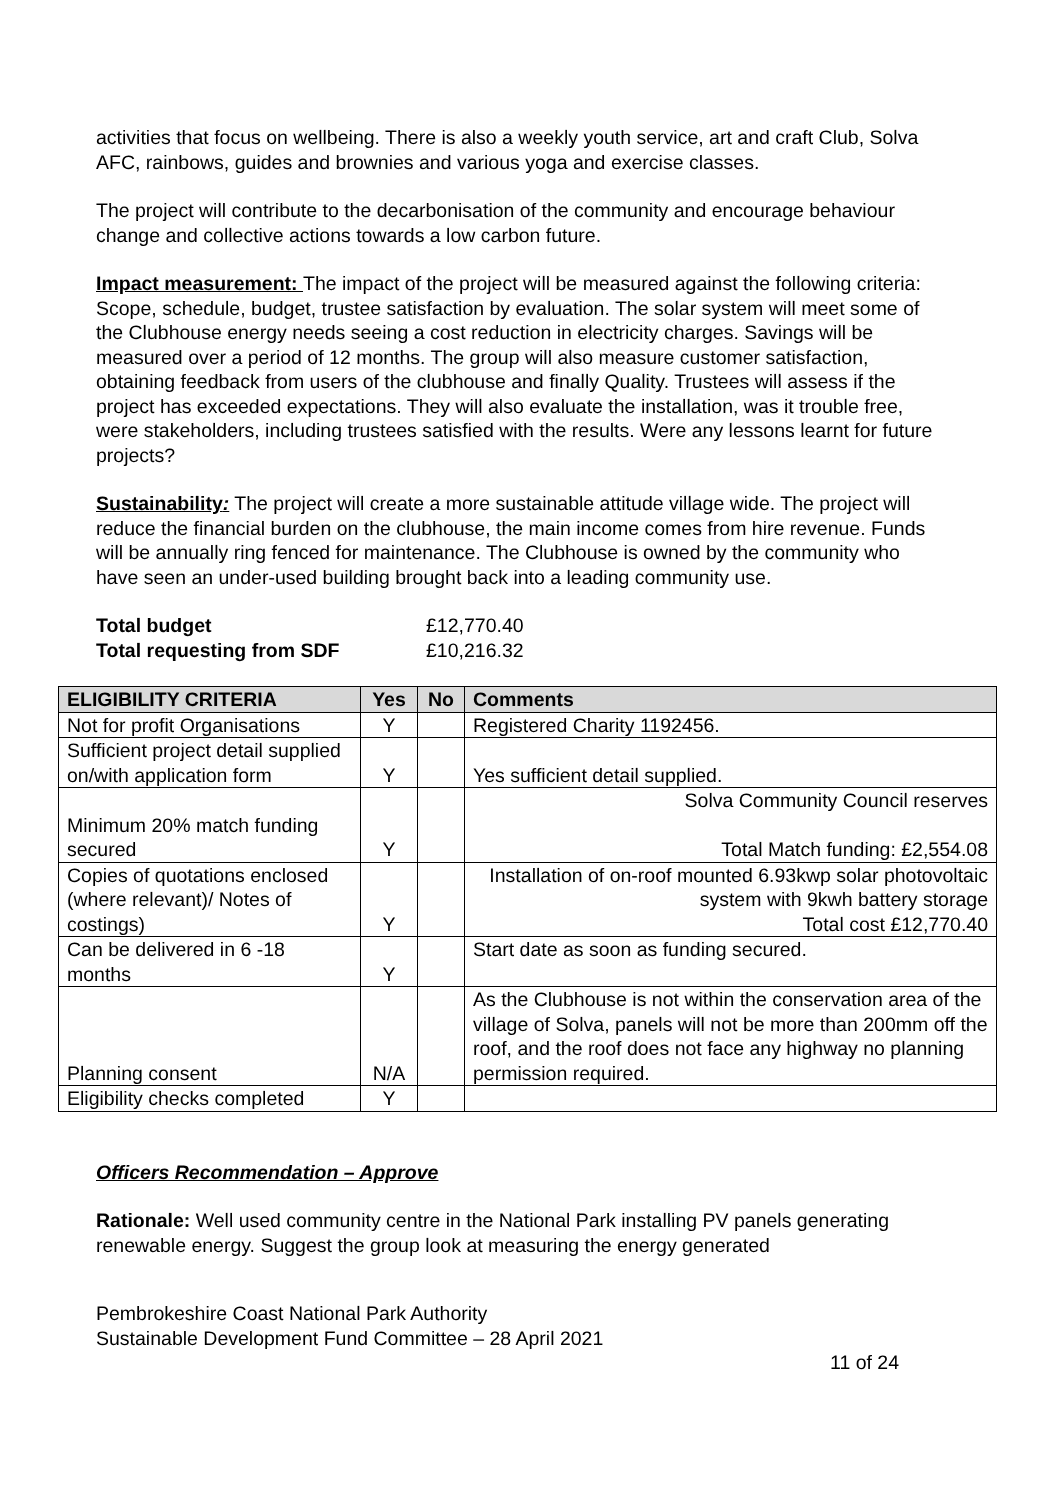activities that focus on wellbeing. There is also a weekly youth service, art and craft Club, Solva AFC, rainbows, guides and brownies and various yoga and exercise classes.
The project will contribute to the decarbonisation of the community and encourage behaviour change and collective actions towards a low carbon future.
Impact measurement: The impact of the project will be measured against the following criteria:
Scope, schedule, budget, trustee satisfaction by evaluation. The solar system will meet some of the Clubhouse energy needs seeing a cost reduction in electricity charges. Savings will be measured over a period of 12 months. The group will also measure customer satisfaction, obtaining feedback from users of the clubhouse and finally Quality. Trustees will assess if the project has exceeded expectations. They will also evaluate the installation, was it trouble free, were stakeholders, including trustees satisfied with the results. Were any lessons learnt for future projects?
Sustainability: The project will create a more sustainable attitude village wide. The project will reduce the financial burden on the clubhouse, the main income comes from hire revenue. Funds will be annually ring fenced for maintenance. The Clubhouse is owned by the community who have seen an under-used building brought back into a leading community use.
| Total budget | £12,770.40 |
| Total requesting from SDF | £10,216.32 |
| ELIGIBILITY CRITERIA | Yes | No | Comments |
| --- | --- | --- | --- |
| Not for profit Organisations | Y | | Registered Charity 1192456. |
| Sufficient project detail supplied on/with application form | Y | | Yes sufficient detail supplied. |
| Minimum 20% match funding secured | Y | | Solva Community Council reserves Total Match funding: £2,554.08 |
| Copies of quotations enclosed (where relevant)/ Notes of costings) | Y | | Installation of on-roof mounted 6.93kwp solar photovoltaic system with 9kwh battery storage Total cost £12,770.40 |
| Can be delivered in 6 -18 months | Y | | Start date as soon as funding secured. |
| Planning consent | N/A | | As the Clubhouse is not within the conservation area of the village of Solva, panels will not be more than 200mm off the roof, and the roof does not face any highway no planning permission required. |
| Eligibility checks completed | Y | | |
Officers Recommendation – Approve
Rationale: Well used community centre in the National Park installing PV panels generating renewable energy. Suggest the group look at measuring the energy generated
Pembrokeshire Coast National Park Authority
Sustainable Development Fund Committee – 28 April 2021
11 of 24